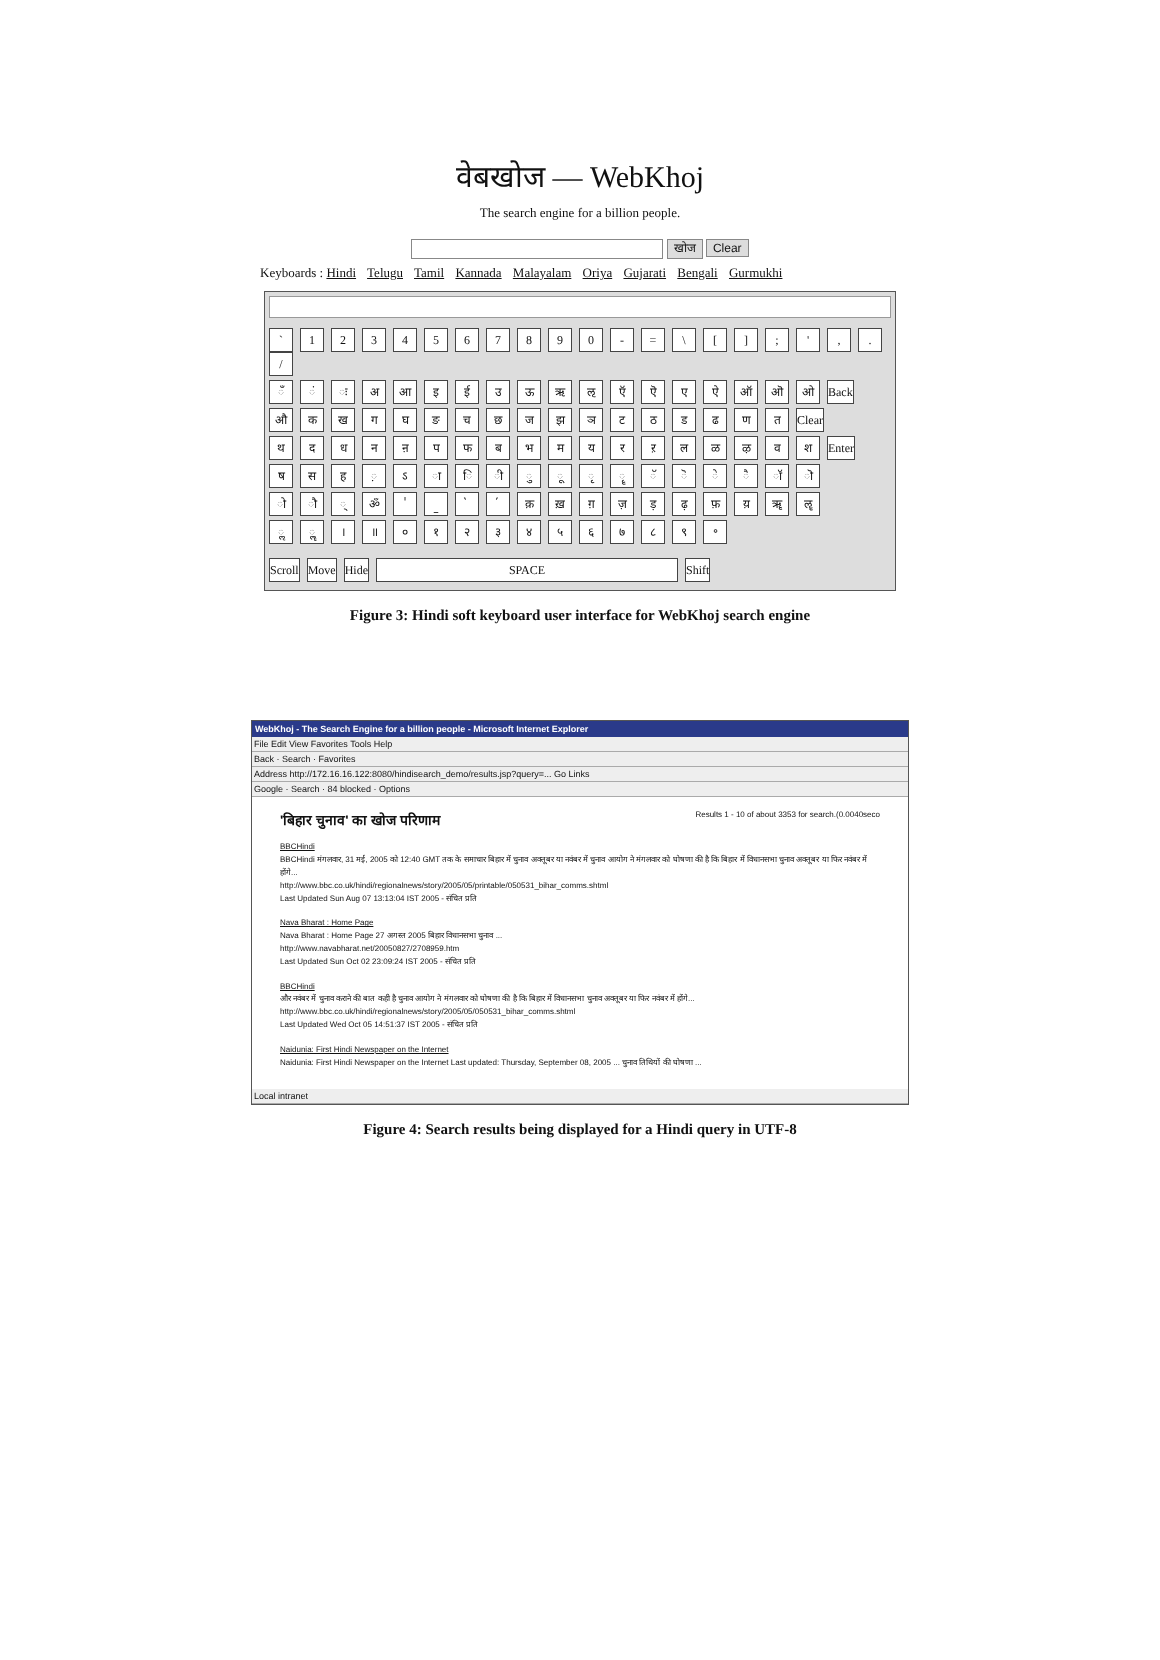वेबखोज — WebKhoj
The search engine for a billion people.
खोज Clear
Keyboards : Hindi Telugu Tamil Kannada Malayalam Oriya Gujarati Bengali Gurmukhi
` 1 2 3 4 5 6 7 8 9 0 - = \ [ ] ; ' , . /
ँ ं ः अ आ इ ई उ ऊ ऋ ऌ ऍ ऎ ए ऐ ऑ ऒ ओ Back
औ क ख ग घ ङ च छ ज झ ञ ट ठ ड ढ ण त Clear
थ द ध न ऩ प फ ब भ म य र ऱ ल ळ ऴ व श Enter
ष स ह ़ ऽ ा ि ी ु ू ृ ॄ ॅ ॆ े ै ॉ ॊ
ो ौ ् ॐ ॑ ॒ ॓ ॔ क़ ख़ ग़ ज़ ड़ ढ़ फ़ य़ ॠ ॡ
ॢ ॣ । ॥ ० १ २ ३ ४ ५ ६ ७ ८ ९ ॰
Scroll Move Hide SPACE Shift
Figure 3: Hindi soft keyboard user interface for WebKhoj search engine
WebKhoj - The Search Engine for a billion people - Microsoft Internet Explorer
File Edit View Favorites Tools Help
Back · Search · Favorites
Address http://172.16.16.122:8080/hindisearch_demo/results.jsp?query=... Go Links
Google · Search · 84 blocked · Options
'बिहार चुनाव' का खोज परिणाम Results 1 - 10 of about 3353 for search.(0.0040seco
BBCHindi
BBCHindi मंगलवार, 31 मई, 2005 को 12:40 GMT तक के समाचार बिहार में चुनाव अक्तूबर या नवंबर में चुनाव आयोग ने मंगलवार को घोषणा की है कि बिहार में विधानसभा चुनाव अक्तूबर या फिर नवंबर में होंगे...
http://www.bbc.co.uk/hindi/regionalnews/story/2005/05/printable/050531_bihar_comms.shtml
Last Updated Sun Aug 07 13:13:04 IST 2005 - संचित प्रति
Nava Bharat : Home Page
Nava Bharat : Home Page 27 अगस्त 2005 बिहार विधानसभा चुनाव ...
http://www.navabharat.net/20050827/2708959.htm
Last Updated Sun Oct 02 23:09:24 IST 2005 - संचित प्रति
BBCHindi
और नवंबर में चुनाव कराने की बात कही है चुनाव आयोग ने मंगलवार को घोषणा की है कि बिहार में विधानसभा चुनाव अक्तूबर या फिर नवंबर में होंगे...
http://www.bbc.co.uk/hindi/regionalnews/story/2005/05/050531_bihar_comms.shtml
Last Updated Wed Oct 05 14:51:37 IST 2005 - संचित प्रति
Naidunia: First Hindi Newspaper on the Internet
Naidunia: First Hindi Newspaper on the Internet Last updated: Thursday, September 08, 2005 ... चुनाव तिथियों की घोषणा ...
Local intranet
Figure 4: Search results being displayed for a Hindi query in UTF-8